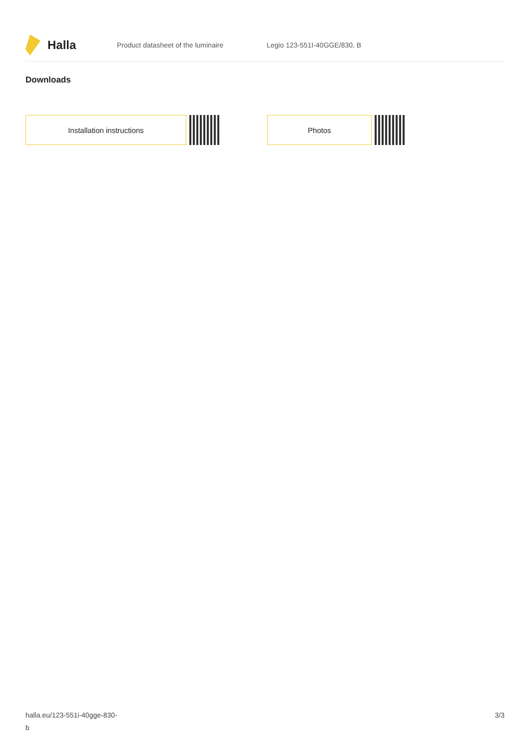Halla
Product datasheet of the luminaire Legio 123-551I-40GGE/830, B
Downloads
Installation instructions Photos
halla.eu/123-551i-40gge-830-
b
3/3